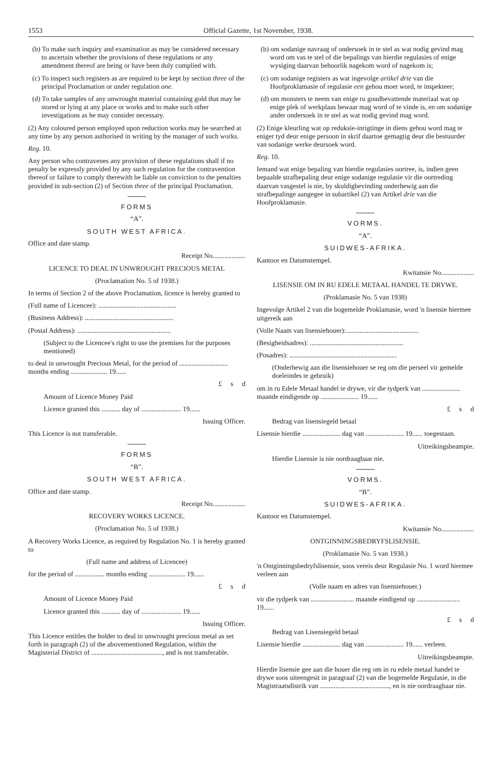1553 Official Gazette, 1st November, 1938.
(b) To make such inquiry and examination as may be considered necessary to ascertain whether the provisions of these regulations or any amendment thereof are being or have been duly complied with.
(c) To inspect such registers as are required to be kept by section three of the principal Proclamation or under regulation one.
(d) To take samples of any unwrought material containing gold that may be stored or lying at any place or works and to make such other investigations as he may consider necessary.
(2) Any coloured person employed upon reduction works may be searched at any time by any person authorised in writing by the manager of such works.
Reg. 10.
Any person who contravenes any provision of these regulations shall if no penalty be expressly provided by any such regulation for the contravention thereof or failure to comply therewith be liable on conviction to the penalties provided in sub-section (2) of Section three of the principal Proclamation.
FORMS
“A”.
SOUTH WEST AFRICA.
Office and date stamp.
Receipt No...................
LICENCE TO DEAL IN UNWROUGHT PRECIOUS METAL
(Proclamation No. 5 of 1938.)
In terms of Section 2 of the above Proclamation, licence is hereby granted to
(Full name of Licencee): .............................................
(Business Address): ...................................................
(Postal Address): ......................................................
(Subject to the Licencee's right to use the premises for the purposes mentioned)
to deal in unwrought Precious Metal, for the period of ............................ months ending ..................... 19......
£ s d
Amount of Licence Money Paid
Licence granted this ........... day of ....................... 19......
Issuing Officer.
This Licence is not transferable.
FORMS
“B”.
SOUTH WEST AFRICA.
Office and date stamp.
Receipt No...................
RECOVERY WORKS LICENCE.
(Proclamation No. 5 of 1938.)
A Recovery Works Licence, as required by Regulation No. 1 is hereby granted to
(Full name and address of Licencee)
for the period of ................. months ending ..................... 19......
£ s d
Amount of Licence Money Paid
Licence granted this ........... day of ....................... 19......
Issuing Officer.
This Licence entitles the holder to deal in unwrought precious metal as set forth in paragraph (2) of the abovementioned Regulation, within the Magisterial District of ........................................., and is not transferable.
(b) om sodanige navraag of ondersoek in te stel as wat nodig gevind mag word om vas te stel of die bepalings van hierdie regulasies of enige wysiging daarvan behoorlik nagekom word of nagekom is;
(c) om sodanige registers as wat ingevolge artikel drie van die Hoofproklamasie of regulasie een gehou moet word, te inspekteer;
(d) om monsters te neem van enige ru goudbevattende materiaal wat op enige plek of werkplaas bewaar mag word of te vinde is, en om sodanige ander ondersoek in te stel as wat nodig gevind mag word.
(2) Enige kleurling wat op reduksie-inrigtinge in diens gehou word mag te eniger tyd deur enige persoon in skrif daartoe gemagtig deur die bestuurder van sodanige werke deursoek word.
Reg. 10.
Iemand wat enige bepaling van hierdie regulasies oortree, is, indien geen bepaalde strafbepaling deur enige sodanige regulasie vir die oortreding daarvan vasgestel is nie, by skuldigbevinding onderhewig aan die strafbepalinge aangegee in subartikel (2) van Artikel drie van die Hoofproklamasie.
VORMS.
“A”.
SUIDWES-AFRIKA.
Kantoor en Datumstempel.
Kwitansie No...................
LISENSIE OM IN RU EDELE METAAL HANDEL TE DRYWE.
(Proklamasie No. 5 van 1938)
Ingevolge Artikel 2 van die bogemelde Proklamasie, word 'n lisensie hiermee uitgereik aan
(Volle Naam van lisensiehouer):..........................................
(Besigheidsadres): ......................................................
(Posadres): ..............................................................
(Onderhewig aan die lisensiehouer se reg om die perseel vir gemelde doeleindes te gebruik)
om in ru Edele Metaal handel te drywe, vir die tydperk van ...................... maande eindigende op ...................... 19......
£ s d
Bedrag van lisensiegeld betaal
Lisensie hierdie ...................... dag van ...................... 19...... toegestaan.
Uitreikingsbeampte.
Hierdie Lisensie is nie oordraagbaar nie.
VORMS.
“B”.
SUIDWES-AFRIKA.
Kantoor en Datumstempel.
Kwitansie No...................
ONTGINNINGSBEDRYFSLISENSIE.
(Proklamasie No. 5 van 1938.)
'n Ontginningsbedryfslisensie, soos vereis deur Regulasie No. 1 word hiermee verleen aan
(Volle naam en adres van lisensiehouer.)
vir die tydperk van ......................... maande eindigend op ......................... 19......
£ s d
Bedrag van Lisensiegeld betaal
Lisensie hierdie ...................... dag van ...................... 19...... verleen.
Uitreikingsbeampte.
Hierdie lisensie gee aan die houer die reg om in ru edele metaal handel te drywe soos uiteengesit in paragraaf (2) van die bogemelde Regulasie, in die Magistraatsdistrik van ........................................, en is nie oordraagbaar nie.